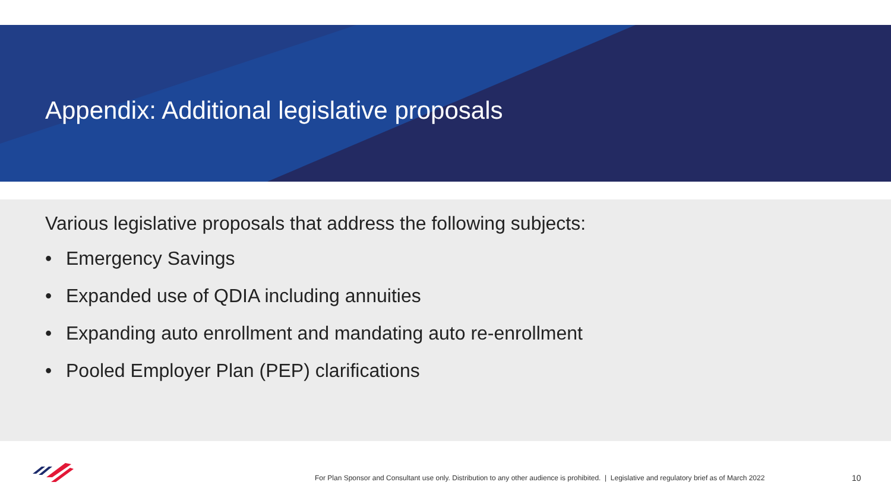Appendix: Additional legislative proposals
Various legislative proposals that address the following subjects:
• Emergency Savings
• Expanded use of QDIA including annuities
• Expanding auto enrollment and mandating auto re-enrollment
• Pooled Employer Plan (PEP) clarifications
For Plan Sponsor and Consultant use only. Distribution to any other audience is prohibited. | Legislative and regulatory brief as of March 2022
10